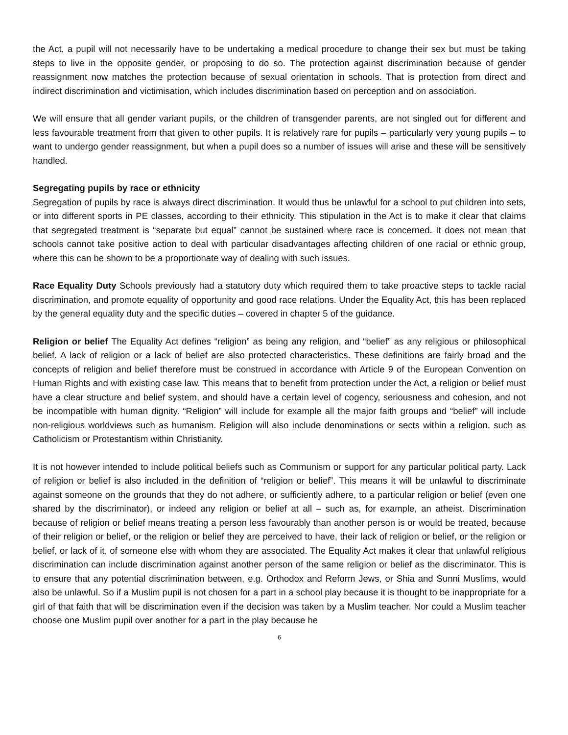the Act, a pupil will not necessarily have to be undertaking a medical procedure to change their sex but must be taking steps to live in the opposite gender, or proposing to do so. The protection against discrimination because of gender reassignment now matches the protection because of sexual orientation in schools. That is protection from direct and indirect discrimination and victimisation, which includes discrimination based on perception and on association.
We will ensure that all gender variant pupils, or the children of transgender parents, are not singled out for different and less favourable treatment from that given to other pupils. It is relatively rare for pupils – particularly very young pupils – to want to undergo gender reassignment, but when a pupil does so a number of issues will arise and these will be sensitively handled.
Segregating pupils by race or ethnicity
Segregation of pupils by race is always direct discrimination. It would thus be unlawful for a school to put children into sets, or into different sports in PE classes, according to their ethnicity. This stipulation in the Act is to make it clear that claims that segregated treatment is “separate but equal” cannot be sustained where race is concerned. It does not mean that schools cannot take positive action to deal with particular disadvantages affecting children of one racial or ethnic group, where this can be shown to be a proportionate way of dealing with such issues.
Race Equality Duty Schools previously had a statutory duty which required them to take proactive steps to tackle racial discrimination, and promote equality of opportunity and good race relations. Under the Equality Act, this has been replaced by the general equality duty and the specific duties – covered in chapter 5 of the guidance.
Religion or belief The Equality Act defines “religion” as being any religion, and “belief” as any religious or philosophical belief. A lack of religion or a lack of belief are also protected characteristics. These definitions are fairly broad and the concepts of religion and belief therefore must be construed in accordance with Article 9 of the European Convention on Human Rights and with existing case law. This means that to benefit from protection under the Act, a religion or belief must have a clear structure and belief system, and should have a certain level of cogency, seriousness and cohesion, and not be incompatible with human dignity. “Religion” will include for example all the major faith groups and “belief” will include non-religious worldviews such as humanism. Religion will also include denominations or sects within a religion, such as Catholicism or Protestantism within Christianity.
It is not however intended to include political beliefs such as Communism or support for any particular political party. Lack of religion or belief is also included in the definition of “religion or belief”. This means it will be unlawful to discriminate against someone on the grounds that they do not adhere, or sufficiently adhere, to a particular religion or belief (even one shared by the discriminator), or indeed any religion or belief at all – such as, for example, an atheist. Discrimination because of religion or belief means treating a person less favourably than another person is or would be treated, because of their religion or belief, or the religion or belief they are perceived to have, their lack of religion or belief, or the religion or belief, or lack of it, of someone else with whom they are associated. The Equality Act makes it clear that unlawful religious discrimination can include discrimination against another person of the same religion or belief as the discriminator. This is to ensure that any potential discrimination between, e.g. Orthodox and Reform Jews, or Shia and Sunni Muslims, would also be unlawful. So if a Muslim pupil is not chosen for a part in a school play because it is thought to be inappropriate for a girl of that faith that will be discrimination even if the decision was taken by a Muslim teacher. Nor could a Muslim teacher choose one Muslim pupil over another for a part in the play because he
6